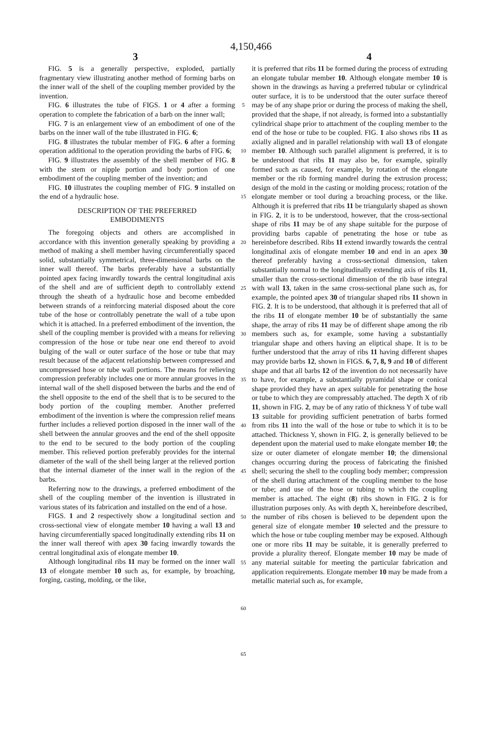4,150,466
3 4
FIG. 5 is a generally perspective, exploded, partially fragmentary view illustrating another method of forming barbs on the inner wall of the shell of the coupling member provided by the invention.
FIG. 6 illustrates the tube of FIGS. 1 or 4 after a forming operation to complete the fabrication of a barb on the inner wall;
FIG. 7 is an enlargement view of an embodiment of one of the barbs on the inner wall of the tube illustrated in FIG. 6;
FIG. 8 illustrates the tubular member of FIG. 6 after a forming operation additional to the operation providing the barbs of FIG. 6;
FIG. 9 illustrates the assembly of the shell member of FIG. 8 with the stem or nipple portion and body portion of one embodiment of the coupling member of the invention; and
FIG. 10 illustrates the coupling member of FIG. 9 installed on the end of a hydraulic hose.
DESCRIPTION OF THE PREFERRED
EMBODIMENTS
The foregoing objects and others are accomplished in accordance with this invention generally speaking by providing a method of making a shell member having circumferentially spaced solid, substantially symmetrical, three-dimensional barbs on the inner wall thereof. The barbs preferably have a substantially pointed apex facing inwardly towards the central longitudinal axis of the shell and are of sufficient depth to controllably extend through the sheath of a hydraulic hose and become embedded between strands of a reinforcing material disposed about the core tube of the hose or controllably penetrate the wall of a tube upon which it is attached. In a preferred embodiment of the invention, the shell of the coupling member is provided with a means for relieving compression of the hose or tube near one end thereof to avoid bulging of the wall or outer surface of the hose or tube that may result because of the adjacent relationship between compressed and uncompressed hose or tube wall portions. The means for relieving compression preferably includes one or more annular grooves in the internal wall of the shell disposed between the barbs and the end of the shell opposite to the end of the shell that is to be secured to the body portion of the coupling member. Another preferred embodiment of the invention is where the compression relief means further includes a relieved portion disposed in the inner wall of the shell between the annular grooves and the end of the shell opposite to the end to be secured to the body portion of the coupling member. This relieved portion preferably provides for the internal diameter of the wall of the shell being larger at the relieved portion that the internal diameter of the inner wall in the region of the barbs.
Referring now to the drawings, a preferred embodiment of the shell of the coupling member of the invention is illustrated in various states of its fabrication and installed on the end of a hose.
FIGS. 1 and 2 respectively show a longitudinal section and cross-sectional view of elongate member 10 having a wall 13 and having circumferentially spaced longitudinally extending ribs 11 on the inner wall thereof with apex 30 facing inwardly towards the central longitudinal axis of elongate member 10.
Although longitudinal ribs 11 may be formed on the inner wall 13 of elongate member 10 such as, for example, by broaching, forging, casting, molding, or the like,
5
10
15
20
25
30
35
40
45
50
55
60
65
it is preferred that ribs 11 be formed during the process of extruding an elongate tubular member 10. Although elongate member 10 is shown in the drawings as having a preferred tubular or cylindrical outer surface, it is to be understood that the outer surface thereof may be of any shape prior or during the process of making the shell, provided that the shape, if not already, is formed into a substantially cylindrical shape prior to attachment of the coupling member to the end of the hose or tube to be coupled. FIG. 1 also shows ribs 11 as axially aligned and in parallel relationship with wall 13 of elongate member 10. Although such parallel alignment is preferred, it is to be understood that ribs 11 may also be, for example, spirally formed such as caused, for example, by rotation of the elongate member or the rib forming mandrel during the extrusion process; design of the mold in the casting or molding process; rotation of the elongate member or tool during a broaching process, or the like. Although it is preferred that ribs 11 be triangularly shaped as shown in FIG. 2, it is to be understood, however, that the cross-sectional shape of ribs 11 may be of any shape suitable for the purpose of providing barbs capable of penetrating the hose or tube as hereinbefore described. Ribs 11 extend inwardly towards the central longitudinal axis of elongate member 10 and end in an apex 30 thereof preferably having a cross-sectional dimension, taken substantially normal to the longitudinally extending axis of ribs 11, smaller than the cross-sectional dimension of the rib base integral with wall 13, taken in the same cross-sectional plane such as, for example, the pointed apex 30 of triangular shaped ribs 11 shown in FIG. 2. It is to be understood, that although it is preferred that all of the ribs 11 of elongate member 10 be of substantially the same shape, the array of ribs 11 may be of different shape among the rib members such as, for example, some having a substantially triangular shape and others having an eliptical shape. It is to be further understood that the array of ribs 11 having different shapes may provide barbs 12, shown in FIGS. 6, 7, 8, 9 and 10 of different shape and that all barbs 12 of the invention do not necessarily have to have, for example, a substantially pyramidal shape or conical shape provided they have an apex suitable for penetrating the hose or tube to which they are compressably attached. The depth X of rib 11, shown in FIG. 2, may be of any ratio of thickness Y of tube wall 13 suitable for providing sufficient penetration of barbs formed from ribs 11 into the wall of the hose or tube to which it is to be attached. Thickness Y, shown in FIG. 2, is generally believed to be dependent upon the material used to make elongate member 10; the size or outer diameter of elongate member 10; the dimensional changes occurring during the process of fabricating the finished shell; securing the shell to the coupling body member; compression of the shell during attachment of the coupling member to the hose or tube; and use of the hose or tubing to which the coupling member is attached. The eight (8) ribs shown in FIG. 2 is for illustration purposes only. As with depth X, hereinbefore described, the number of ribs chosen is believed to be dependent upon the general size of elongate member 10 selected and the pressure to which the hose or tube coupling member may be exposed. Although one or more ribs 11 may be suitable, it is generally preferred to provide a plurality thereof. Elongate member 10 may be made of any material suitable for meeting the particular fabrication and application requirements. Elongate member 10 may be made from a metallic material such as, for example,